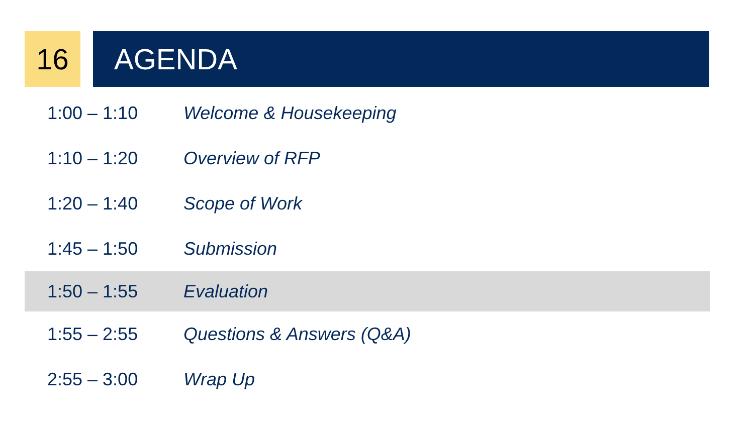16 AGENDA
| 1:00 – 1:10 | Welcome & Housekeeping |
| 1:10 – 1:20 | Overview of RFP |
| 1:20 – 1:40 | Scope of Work |
| 1:45 – 1:50 | Submission |
| 1:50 – 1:55 | Evaluation |
| 1:55 – 2:55 | Questions & Answers (Q&A) |
| 2:55 – 3:00 | Wrap Up |